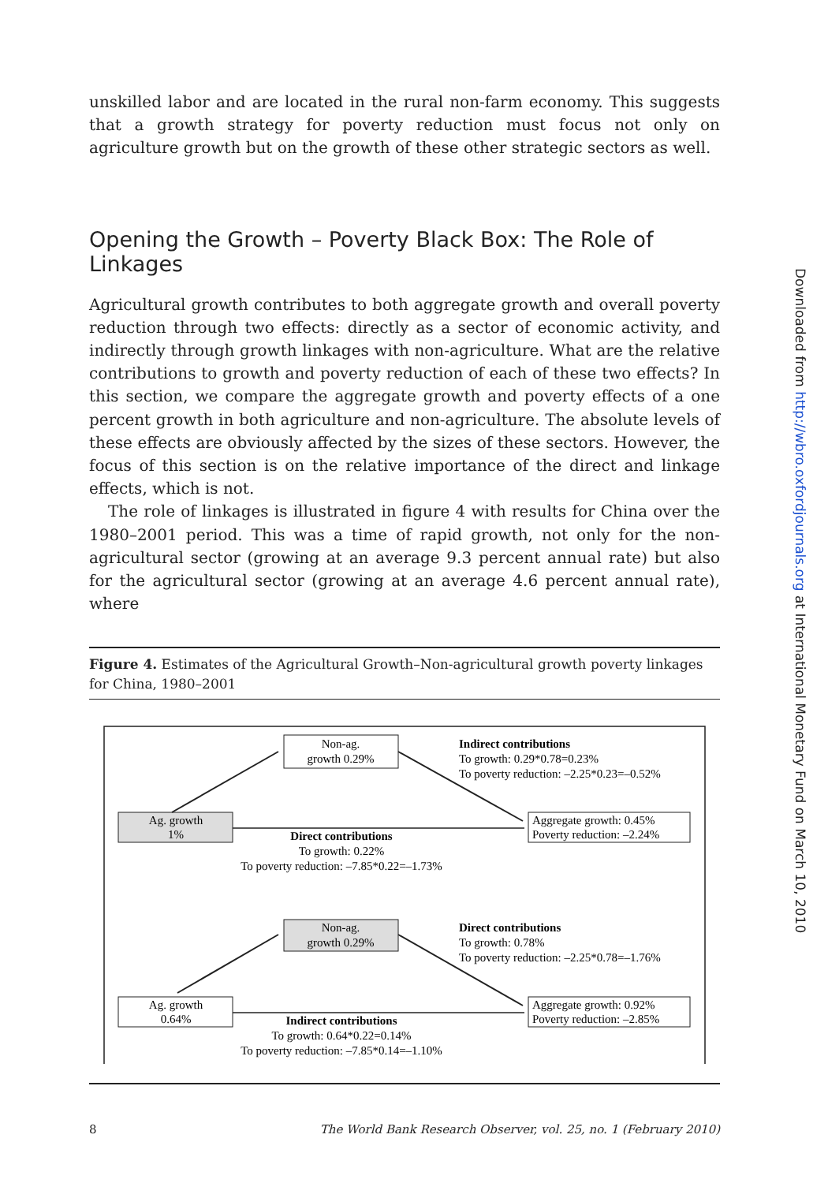unskilled labor and are located in the rural non-farm economy. This suggests that a growth strategy for poverty reduction must focus not only on agriculture growth but on the growth of these other strategic sectors as well.
Opening the Growth – Poverty Black Box: The Role of Linkages
Agricultural growth contributes to both aggregate growth and overall poverty reduction through two effects: directly as a sector of economic activity, and indirectly through growth linkages with non-agriculture. What are the relative contributions to growth and poverty reduction of each of these two effects? In this section, we compare the aggregate growth and poverty effects of a one percent growth in both agriculture and non-agriculture. The absolute levels of these effects are obviously affected by the sizes of these sectors. However, the focus of this section is on the relative importance of the direct and linkage effects, which is not.
The role of linkages is illustrated in figure 4 with results for China over the 1980–2001 period. This was a time of rapid growth, not only for the non-agricultural sector (growing at an average 9.3 percent annual rate) but also for the agricultural sector (growing at an average 4.6 percent annual rate), where
Figure 4. Estimates of the Agricultural Growth–Non-agricultural growth poverty linkages for China, 1980–2001
Non-ag.
growth 0.29%
Ag. growth
1%
Aggregate growth: 0.45%
Poverty reduction: –2.24%
Indirect contributions
To growth: 0.29*0.78=0.23%
To poverty reduction: –2.25*0.23=–0.52%
Direct contributions
To growth: 0.22%
To poverty reduction: –7.85*0.22=–1.73%
Non-ag.
growth 0.29%
Ag. growth
0.64%
Aggregate growth: 0.92%
Poverty reduction: –2.85%
Direct contributions
To growth: 0.78%
To poverty reduction: –2.25*0.78=–1.76%
Indirect contributions
To growth: 0.64*0.22=0.14%
To poverty reduction: –7.85*0.14=–1.10%
8 The World Bank Research Observer, vol. 25, no. 1 (February 2010)
Downloaded from http://wbro.oxfordjournals.org at International Monetary Fund on March 10, 2010